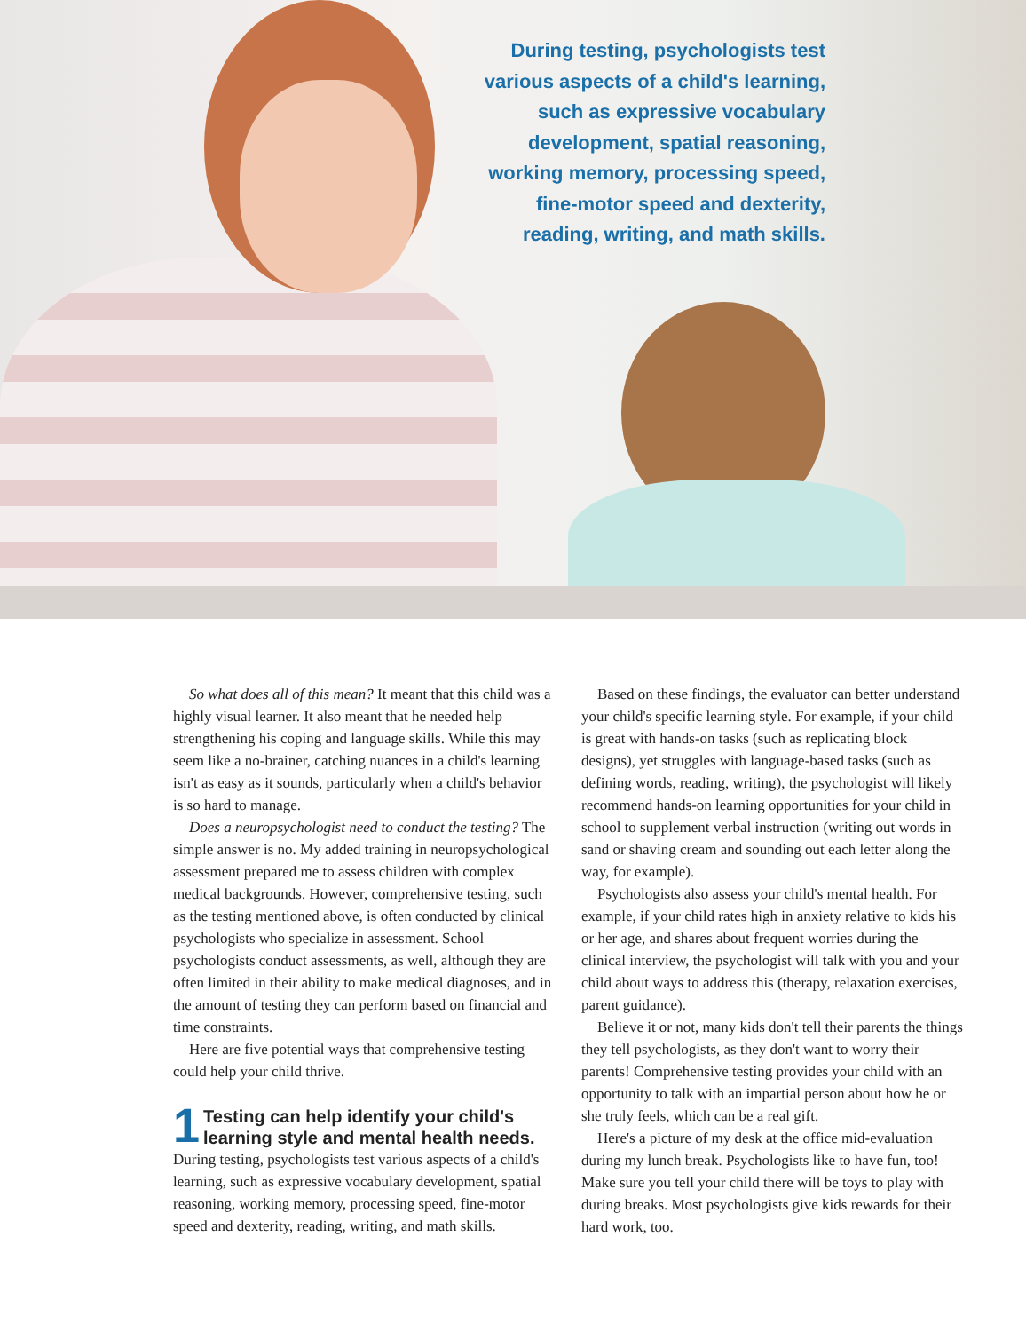During testing, psychologists test various aspects of a child's learning, such as expressive vocabulary development, spatial reasoning, working memory, processing speed, fine-motor speed and dexterity, reading, writing, and math skills.
So what does all of this mean? It meant that this child was a highly visual learner. It also meant that he needed help strengthening his coping and language skills. While this may seem like a no-brainer, catching nuances in a child's learning isn't as easy as it sounds, particularly when a child's behavior is so hard to manage.
Does a neuropsychologist need to conduct the testing? The simple answer is no. My added training in neuropsychological assessment prepared me to assess children with complex medical backgrounds. However, comprehensive testing, such as the testing mentioned above, is often conducted by clinical psychologists who specialize in assessment. School psychologists conduct assessments, as well, although they are often limited in their ability to make medical diagnoses, and in the amount of testing they can perform based on financial and time constraints.
Here are five potential ways that comprehensive testing could help your child thrive.
1
Testing can help identify your child's learning style and mental health needs.
During testing, psychologists test various aspects of a child's learning, such as expressive vocabulary development, spatial reasoning, working memory, processing speed, fine-motor speed and dexterity, reading, writing, and math skills.
Based on these findings, the evaluator can better understand your child's specific learning style. For example, if your child is great with hands-on tasks (such as replicating block designs), yet struggles with language-based tasks (such as defining words, reading, writing), the psychologist will likely recommend hands-on learning opportunities for your child in school to supplement verbal instruction (writing out words in sand or shaving cream and sounding out each letter along the way, for example).
Psychologists also assess your child's mental health. For example, if your child rates high in anxiety relative to kids his or her age, and shares about frequent worries during the clinical interview, the psychologist will talk with you and your child about ways to address this (therapy, relaxation exercises, parent guidance).
Believe it or not, many kids don't tell their parents the things they tell psychologists, as they don't want to worry their parents! Comprehensive testing provides your child with an opportunity to talk with an impartial person about how he or she truly feels, which can be a real gift.
Here's a picture of my desk at the office mid-evaluation during my lunch break. Psychologists like to have fun, too! Make sure you tell your child there will be toys to play with during breaks. Most psychologists give kids rewards for their hard work, too.